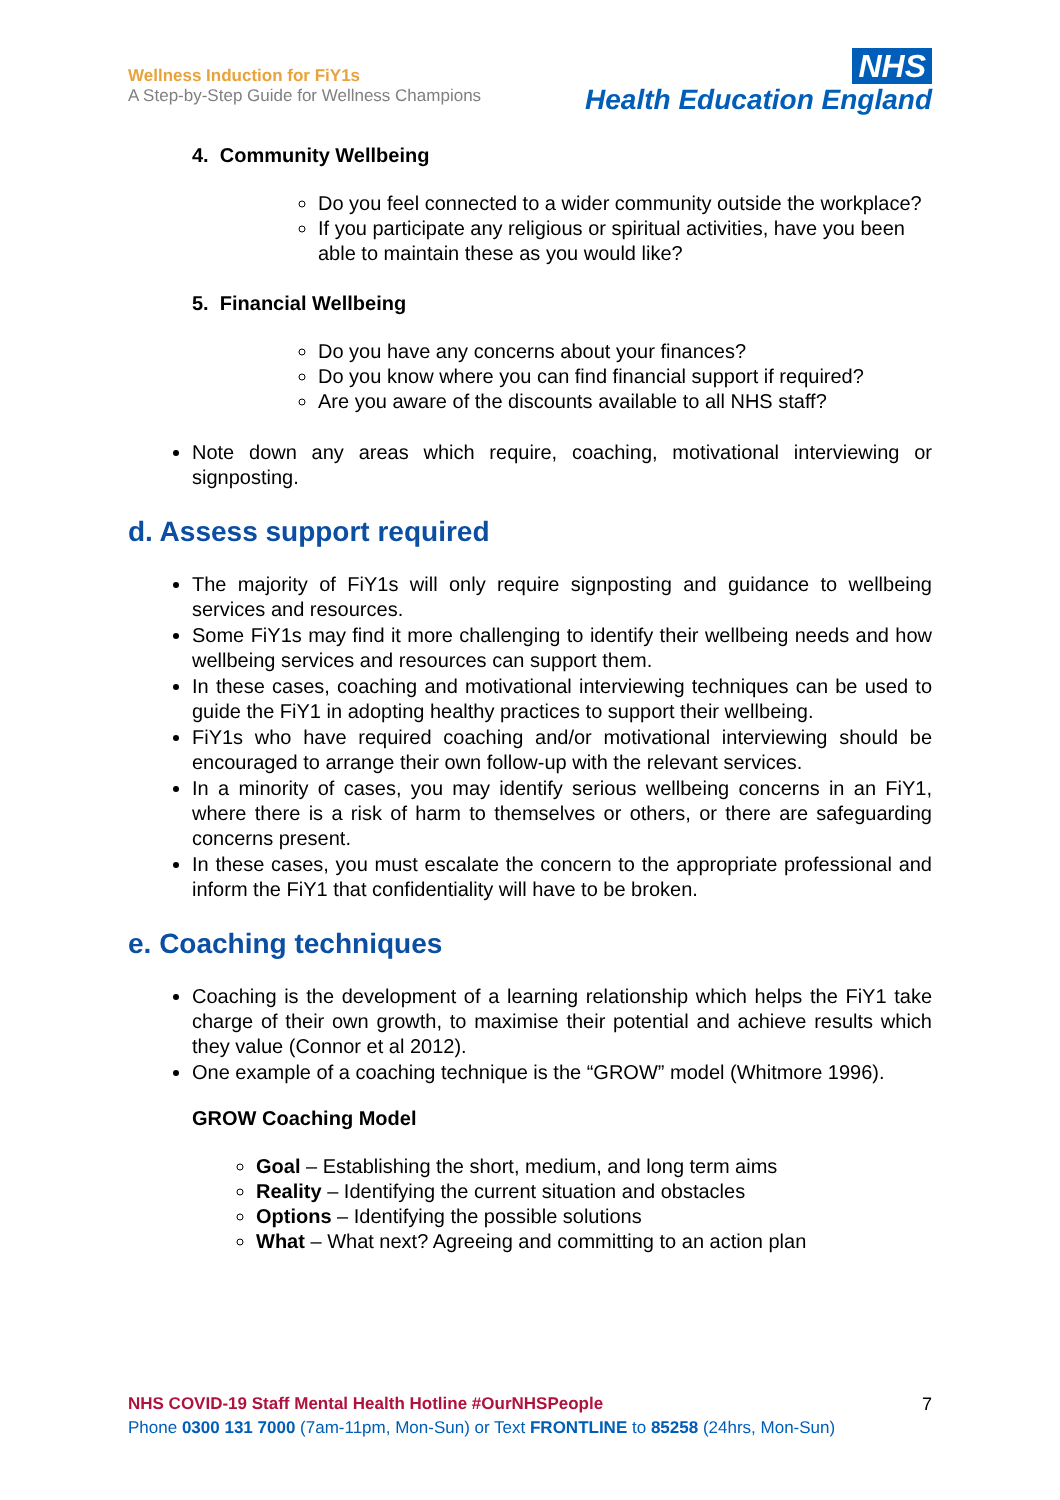Wellness Induction for FiY1s
A Step-by-Step Guide for Wellness Champions
NHS
Health Education England
4. Community Wellbeing
Do you feel connected to a wider community outside the workplace?
If you participate any religious or spiritual activities, have you been able to maintain these as you would like?
5. Financial Wellbeing
Do you have any concerns about your finances?
Do you know where you can find financial support if required?
Are you aware of the discounts available to all NHS staff?
Note down any areas which require, coaching, motivational interviewing or signposting.
d. Assess support required
The majority of FiY1s will only require signposting and guidance to wellbeing services and resources.
Some FiY1s may find it more challenging to identify their wellbeing needs and how wellbeing services and resources can support them.
In these cases, coaching and motivational interviewing techniques can be used to guide the FiY1 in adopting healthy practices to support their wellbeing.
FiY1s who have required coaching and/or motivational interviewing should be encouraged to arrange their own follow-up with the relevant services.
In a minority of cases, you may identify serious wellbeing concerns in an FiY1, where there is a risk of harm to themselves or others, or there are safeguarding concerns present.
In these cases, you must escalate the concern to the appropriate professional and inform the FiY1 that confidentiality will have to be broken.
e. Coaching techniques
Coaching is the development of a learning relationship which helps the FiY1 take charge of their own growth, to maximise their potential and achieve results which they value (Connor et al 2012).
One example of a coaching technique is the “GROW” model (Whitmore 1996).
GROW Coaching Model
Goal – Establishing the short, medium, and long term aims
Reality – Identifying the current situation and obstacles
Options – Identifying the possible solutions
What – What next? Agreeing and committing to an action plan
NHS COVID-19 Staff Mental Health Hotline #OurNHSPeople
Phone 0300 131 7000 (7am-11pm, Mon-Sun) or Text FRONTLINE to 85258 (24hrs, Mon-Sun)
7